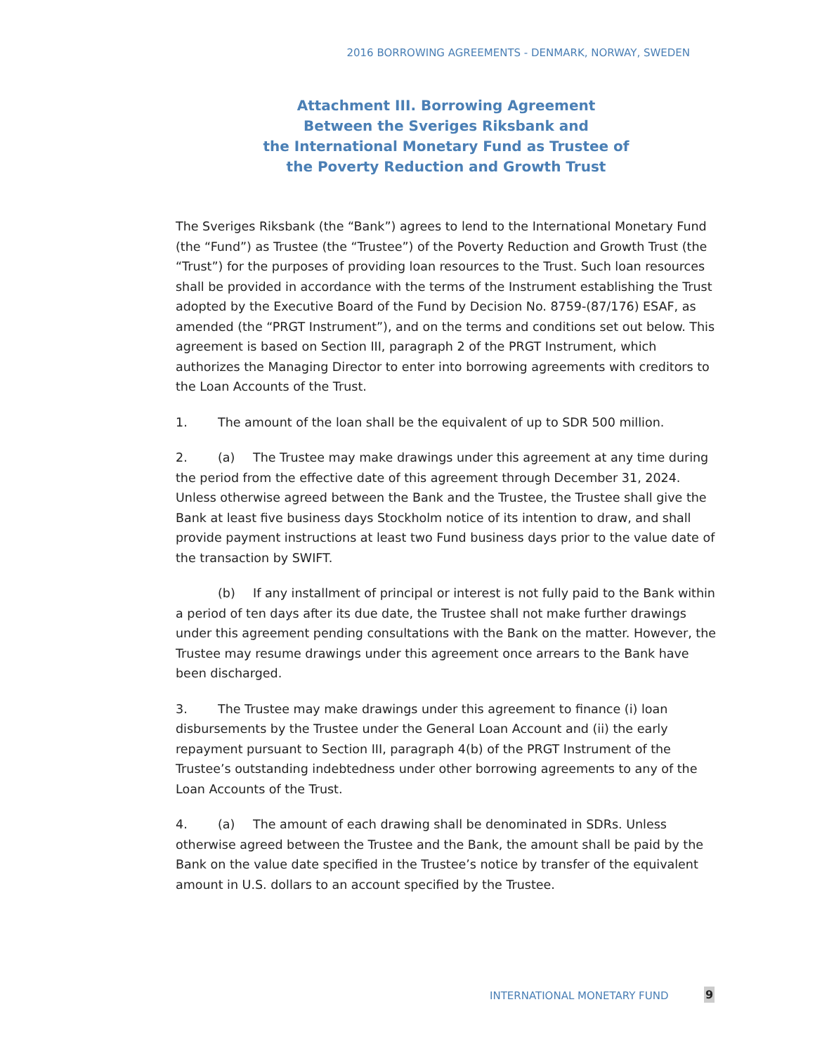2016 BORROWING AGREEMENTS - DENMARK, NORWAY, SWEDEN
Attachment III. Borrowing Agreement
Between the Sveriges Riksbank and
the International Monetary Fund as Trustee of
the Poverty Reduction and Growth Trust
The Sveriges Riksbank (the “Bank”) agrees to lend to the International Monetary Fund (the “Fund”) as Trustee (the “Trustee”) of the Poverty Reduction and Growth Trust (the “Trust”) for the purposes of providing loan resources to the Trust. Such loan resources shall be provided in accordance with the terms of the Instrument establishing the Trust adopted by the Executive Board of the Fund by Decision No. 8759-(87/176) ESAF, as amended (the “PRGT Instrument”), and on the terms and conditions set out below. This agreement is based on Section III, paragraph 2 of the PRGT Instrument, which authorizes the Managing Director to enter into borrowing agreements with creditors to the Loan Accounts of the Trust.
1. The amount of the loan shall be the equivalent of up to SDR 500 million.
2. (a) The Trustee may make drawings under this agreement at any time during the period from the effective date of this agreement through December 31, 2024. Unless otherwise agreed between the Bank and the Trustee, the Trustee shall give the Bank at least five business days Stockholm notice of its intention to draw, and shall provide payment instructions at least two Fund business days prior to the value date of the transaction by SWIFT.
(b) If any installment of principal or interest is not fully paid to the Bank within a period of ten days after its due date, the Trustee shall not make further drawings under this agreement pending consultations with the Bank on the matter. However, the Trustee may resume drawings under this agreement once arrears to the Bank have been discharged.
3. The Trustee may make drawings under this agreement to finance (i) loan disbursements by the Trustee under the General Loan Account and (ii) the early repayment pursuant to Section III, paragraph 4(b) of the PRGT Instrument of the Trustee’s outstanding indebtedness under other borrowing agreements to any of the Loan Accounts of the Trust.
4. (a) The amount of each drawing shall be denominated in SDRs. Unless otherwise agreed between the Trustee and the Bank, the amount shall be paid by the Bank on the value date specified in the Trustee’s notice by transfer of the equivalent amount in U.S. dollars to an account specified by the Trustee.
INTERNATIONAL MONETARY FUND 9